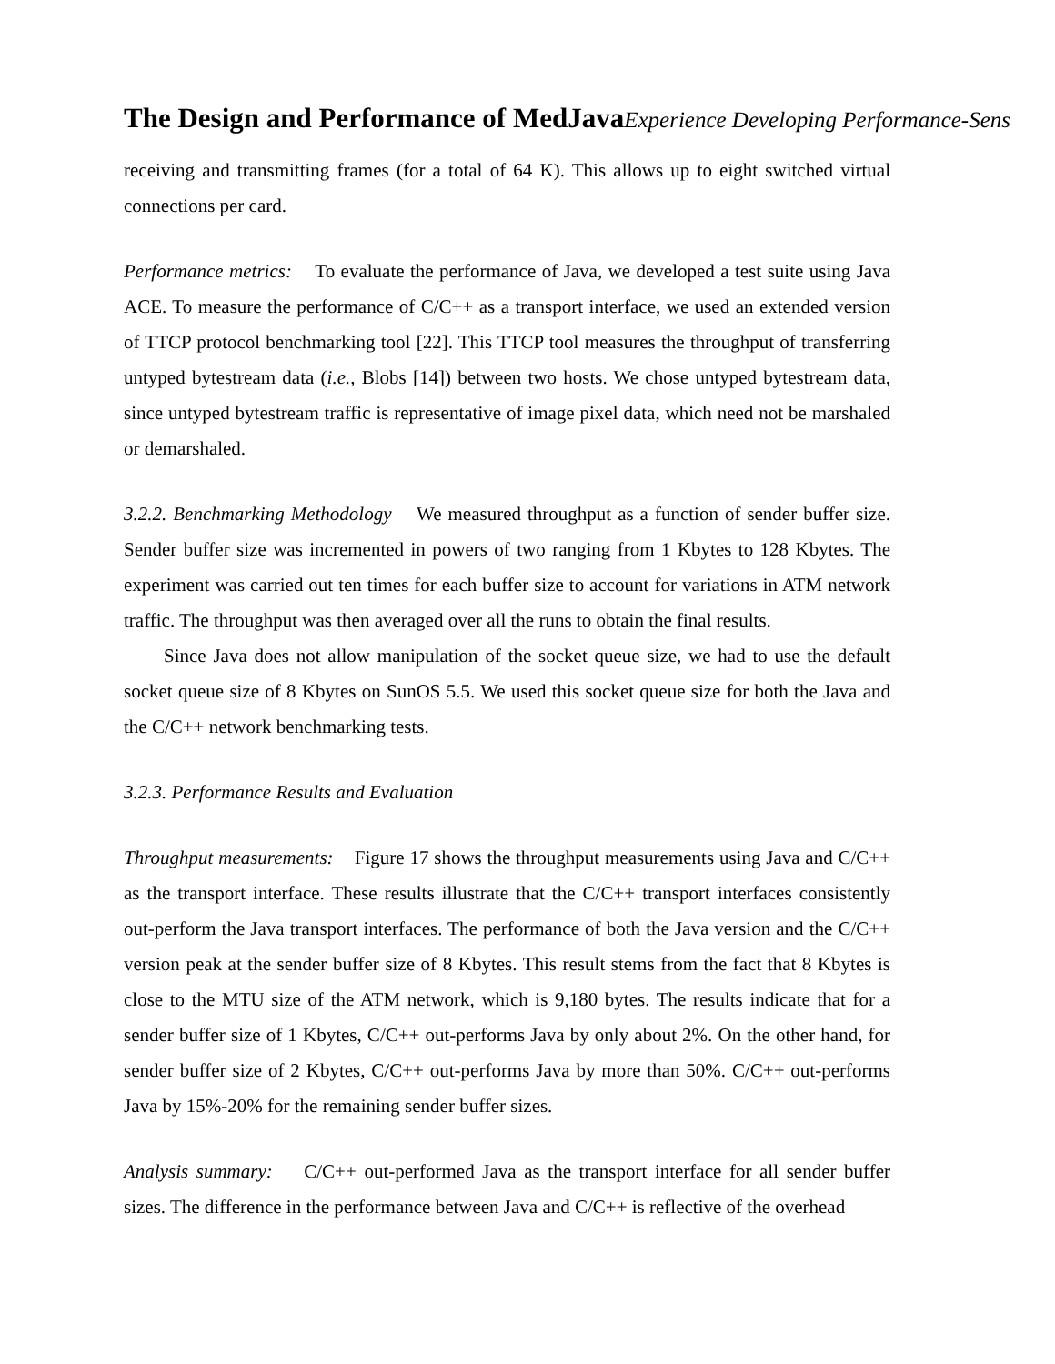The Design and Performance of MedJavaExperience Developing Performance-Sens
receiving and transmitting frames (for a total of 64 K). This allows up to eight switched virtual connections per card.
Performance metrics: To evaluate the performance of Java, we developed a test suite using Java ACE. To measure the performance of C/C++ as a transport interface, we used an extended version of TTCP protocol benchmarking tool [22]. This TTCP tool measures the throughput of transferring untyped bytestream data (i.e., Blobs [14]) between two hosts. We chose untyped bytestream data, since untyped bytestream traffic is representative of image pixel data, which need not be marshaled or demarshaled.
3.2.2. Benchmarking Methodology We measured throughput as a function of sender buffer size. Sender buffer size was incremented in powers of two ranging from 1 Kbytes to 128 Kbytes. The experiment was carried out ten times for each buffer size to account for variations in ATM network traffic. The throughput was then averaged over all the runs to obtain the final results.
Since Java does not allow manipulation of the socket queue size, we had to use the default socket queue size of 8 Kbytes on SunOS 5.5. We used this socket queue size for both the Java and the C/C++ network benchmarking tests.
3.2.3. Performance Results and Evaluation
Throughput measurements: Figure 17 shows the throughput measurements using Java and C/C++ as the transport interface. These results illustrate that the C/C++ transport interfaces consistently out-perform the Java transport interfaces. The performance of both the Java version and the C/C++ version peak at the sender buffer size of 8 Kbytes. This result stems from the fact that 8 Kbytes is close to the MTU size of the ATM network, which is 9,180 bytes. The results indicate that for a sender buffer size of 1 Kbytes, C/C++ out-performs Java by only about 2%. On the other hand, for sender buffer size of 2 Kbytes, C/C++ out-performs Java by more than 50%. C/C++ out-performs Java by 15%-20% for the remaining sender buffer sizes.
Analysis summary: C/C++ out-performed Java as the transport interface for all sender buffer sizes. The difference in the performance between Java and C/C++ is reflective of the overhead